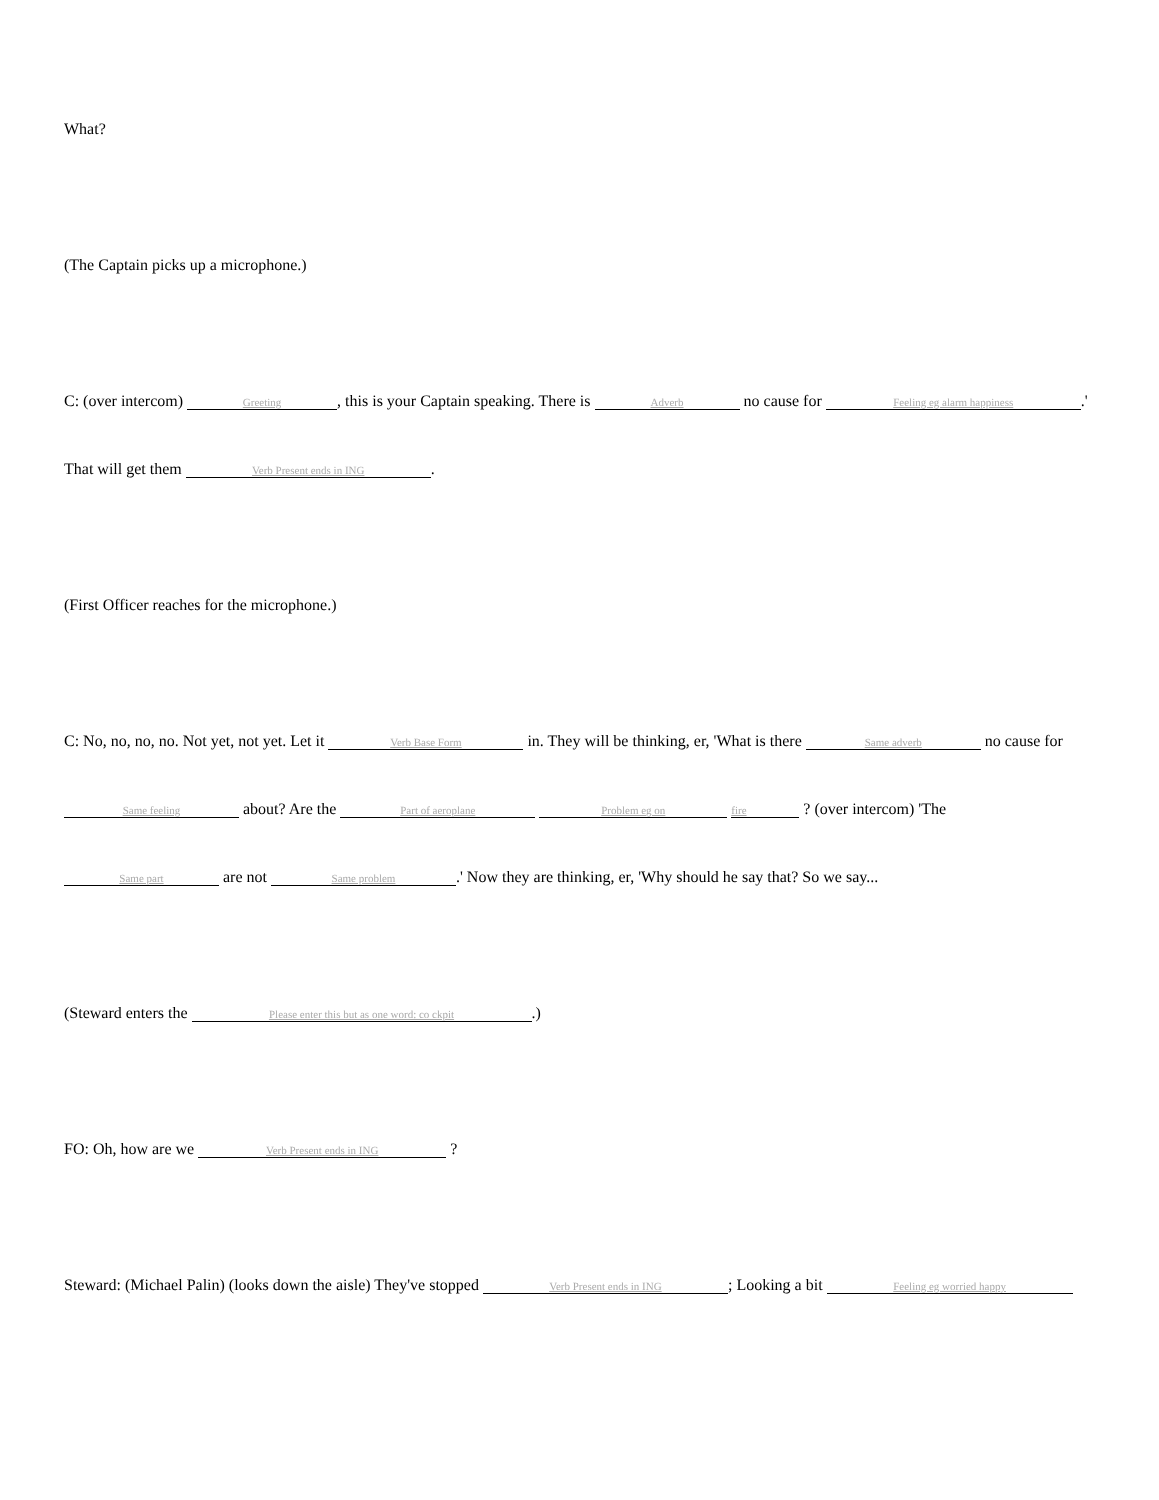What?
(The Captain picks up a microphone.)
C: (over intercom) Greeting, this is your Captain speaking. There is Adverb no cause for Feeling eg alarm happiness.' That will get them Verb Present ends in ING.
(First Officer reaches for the microphone.)
C: No, no, no, no. Not yet, not yet. Let it Verb Base Form in. They will be thinking, er, 'What is there Same adverb no cause for Same feeling about? Are the Part of aeroplane Problem eg on fire ? (over intercom) 'The Same part are not Same problem.' Now they are thinking, er, 'Why should he say that? So we say...
(Steward enters the Please enter this but as one word: co ckpit.)
FO: Oh, how are we Verb Present ends in ING ?
Steward: (Michael Palin) (looks down the aisle) They've stopped Verb Present ends in ING; Looking a bit Feeling eg worried happy